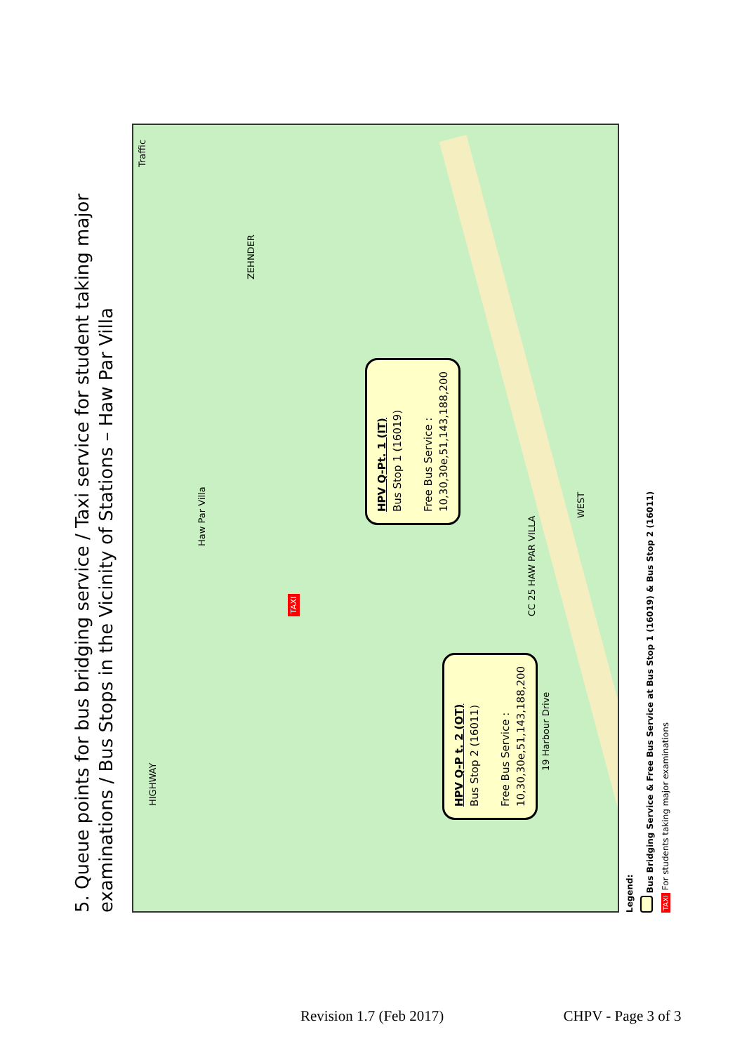5. Queue points for bus bridging service / Taxi service for student taking major
examinations / Bus Stops in the Vicinity of Stations – Haw Par Villa
HPV Q-Pt. 1 (IT)
Bus Stop 1 (16019)
Free Bus Service :
10,30,30e,51,143,188,200
HPV Q-P t. 2 (OT)
Bus Stop 2 (16011)
Free Bus Service :
10,30,30e,51,143,188,200
TAXI
Haw Par Villa
CC 25 HAW PAR VILLA
ZEHNDER
HIGHWAY
WEST
19 Harbour Drive
Traffic
Legend:
Bus Bridging Service & Free Bus Service at Bus Stop 1 (16019) & Bus Stop 2 (16011)
TAXI For students taking major examinations
Revision 1.7 (Feb 2017) CHPV - Page 3 of 3